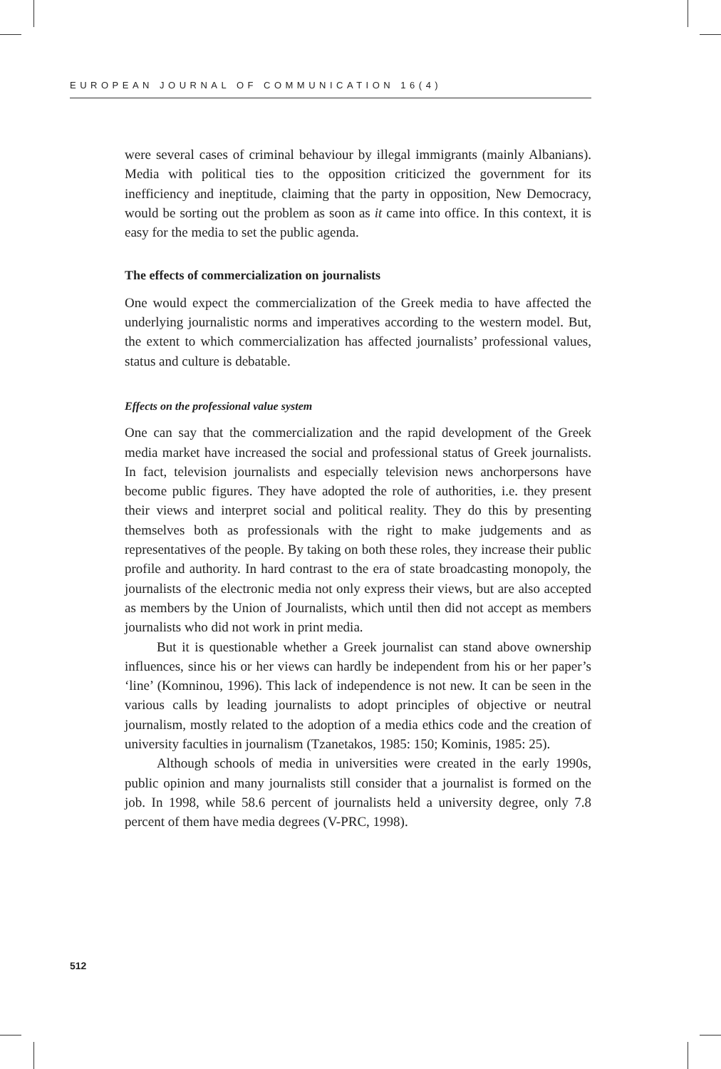EUROPEAN JOURNAL OF COMMUNICATION 16(4)
were several cases of criminal behaviour by illegal immigrants (mainly Albanians). Media with political ties to the opposition criticized the government for its inefficiency and ineptitude, claiming that the party in opposition, New Democracy, would be sorting out the problem as soon as it came into office. In this context, it is easy for the media to set the public agenda.
The effects of commercialization on journalists
One would expect the commercialization of the Greek media to have affected the underlying journalistic norms and imperatives according to the western model. But, the extent to which commercialization has affected journalists’ professional values, status and culture is debatable.
Effects on the professional value system
One can say that the commercialization and the rapid development of the Greek media market have increased the social and professional status of Greek journalists. In fact, television journalists and especially television news anchorpersons have become public figures. They have adopted the role of authorities, i.e. they present their views and interpret social and political reality. They do this by presenting themselves both as professionals with the right to make judgements and as representatives of the people. By taking on both these roles, they increase their public profile and authority. In hard contrast to the era of state broadcasting monopoly, the journalists of the electronic media not only express their views, but are also accepted as members by the Union of Journalists, which until then did not accept as members journalists who did not work in print media.
But it is questionable whether a Greek journalist can stand above ownership influences, since his or her views can hardly be independent from his or her paper’s ‘line’ (Komninou, 1996). This lack of independence is not new. It can be seen in the various calls by leading journalists to adopt principles of objective or neutral journalism, mostly related to the adoption of a media ethics code and the creation of university faculties in journalism (Tzanetakos, 1985: 150; Kominis, 1985: 25).
Although schools of media in universities were created in the early 1990s, public opinion and many journalists still consider that a journalist is formed on the job. In 1998, while 58.6 percent of journalists held a university degree, only 7.8 percent of them have media degrees (V-PRC, 1998).
512